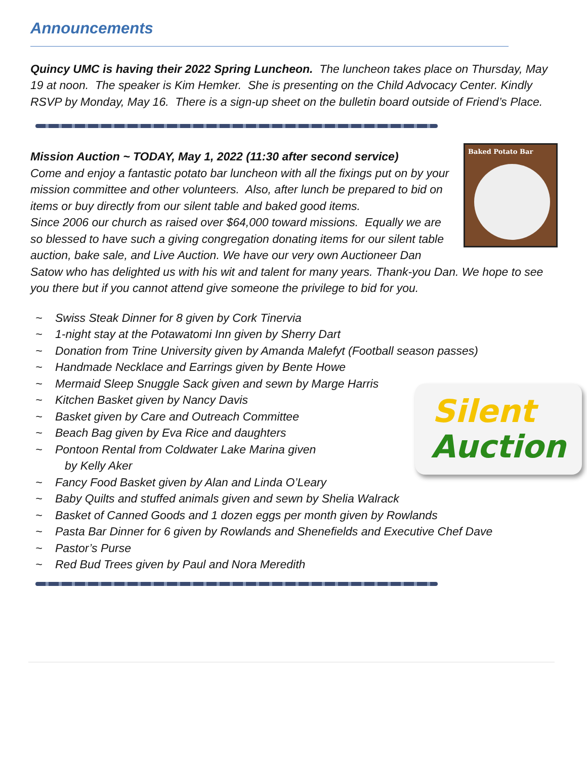Announcements
Quincy UMC is having their 2022 Spring Luncheon. The luncheon takes place on Thursday, May 19 at noon. The speaker is Kim Hemker. She is presenting on the Child Advocacy Center. Kindly RSVP by Monday, May 16. There is a sign-up sheet on the bulletin board outside of Friend’s Place.
Baked Potato Bar
Mission Auction ~ TODAY, May 1, 2022 (11:30 after second service)
Come and enjoy a fantastic potato bar luncheon with all the fixings put on by your mission committee and other volunteers. Also, after lunch be prepared to bid on items or buy directly from our silent table and baked good items.
Since 2006 our church as raised over $64,000 toward missions. Equally we are so blessed to have such a giving congregation donating items for our silent table auction, bake sale, and Live Auction. We have our very own Auctioneer Dan Satow who has delighted us with his wit and talent for many years. Thank-you Dan. We hope to see you there but if you cannot attend give someone the privilege to bid for you.
~ Swiss Steak Dinner for 8 given by Cork Tinervia
~ 1-night stay at the Potawatomi Inn given by Sherry Dart
~ Donation from Trine University given by Amanda Malefyt (Football season passes)
~ Handmade Necklace and Earrings given by Bente Howe
Silent
Auction
~ Mermaid Sleep Snuggle Sack given and sewn by Marge Harris
~ Kitchen Basket given by Nancy Davis
~ Basket given by Care and Outreach Committee
~ Beach Bag given by Eva Rice and daughters
~ Pontoon Rental from Coldwater Lake Marina given
by Kelly Aker
~ Fancy Food Basket given by Alan and Linda O’Leary
~ Baby Quilts and stuffed animals given and sewn by Shelia Walrack
~ Basket of Canned Goods and 1 dozen eggs per month given by Rowlands
~ Pasta Bar Dinner for 6 given by Rowlands and Shenefields and Executive Chef Dave
~ Pastor’s Purse
~ Red Bud Trees given by Paul and Nora Meredith